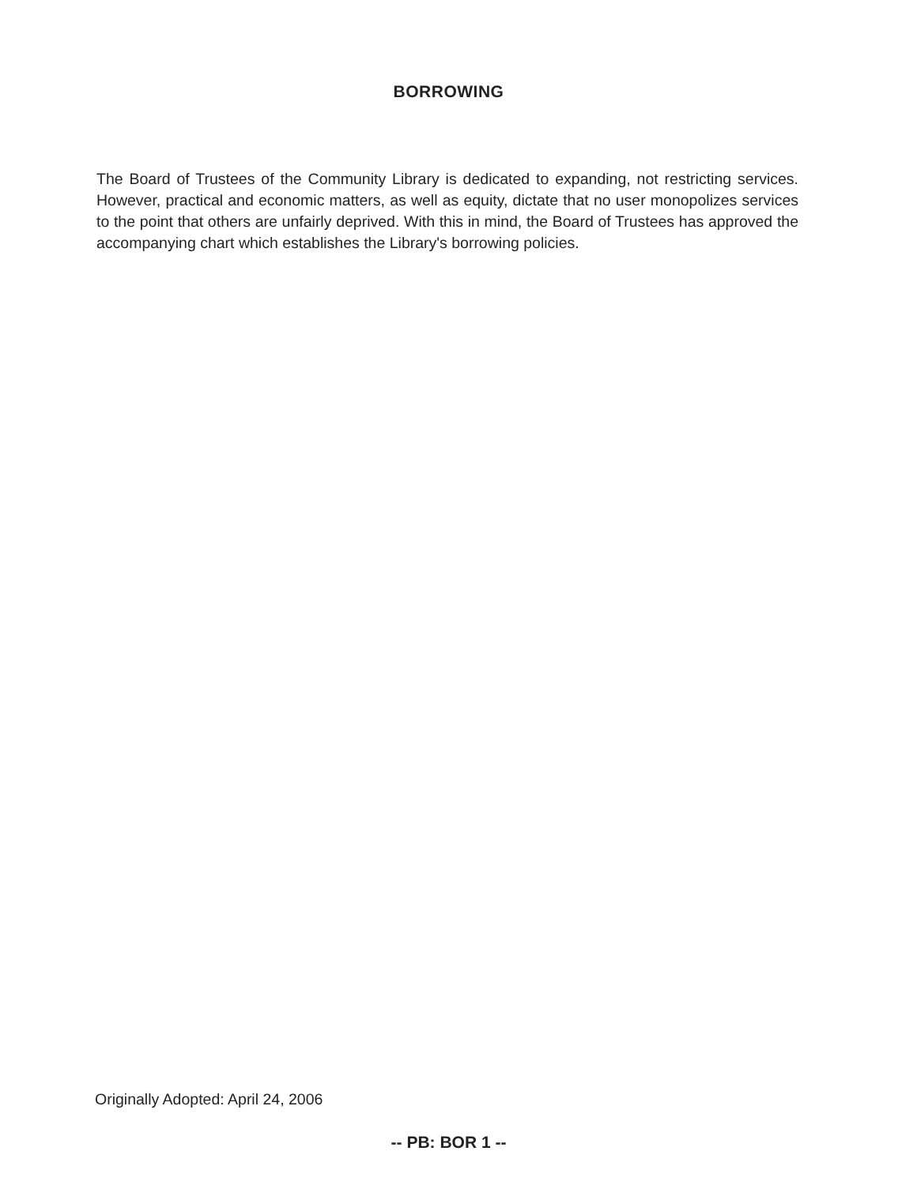BORROWING
The Board of Trustees of the Community Library is dedicated to expanding, not restricting services. However, practical and economic matters, as well as equity, dictate that no user monopolizes services to the point that others are unfairly deprived. With this in mind, the Board of Trustees has approved the accompanying chart which establishes the Library's borrowing policies.
Originally Adopted: April 24, 2006
-- PB: BOR 1 --